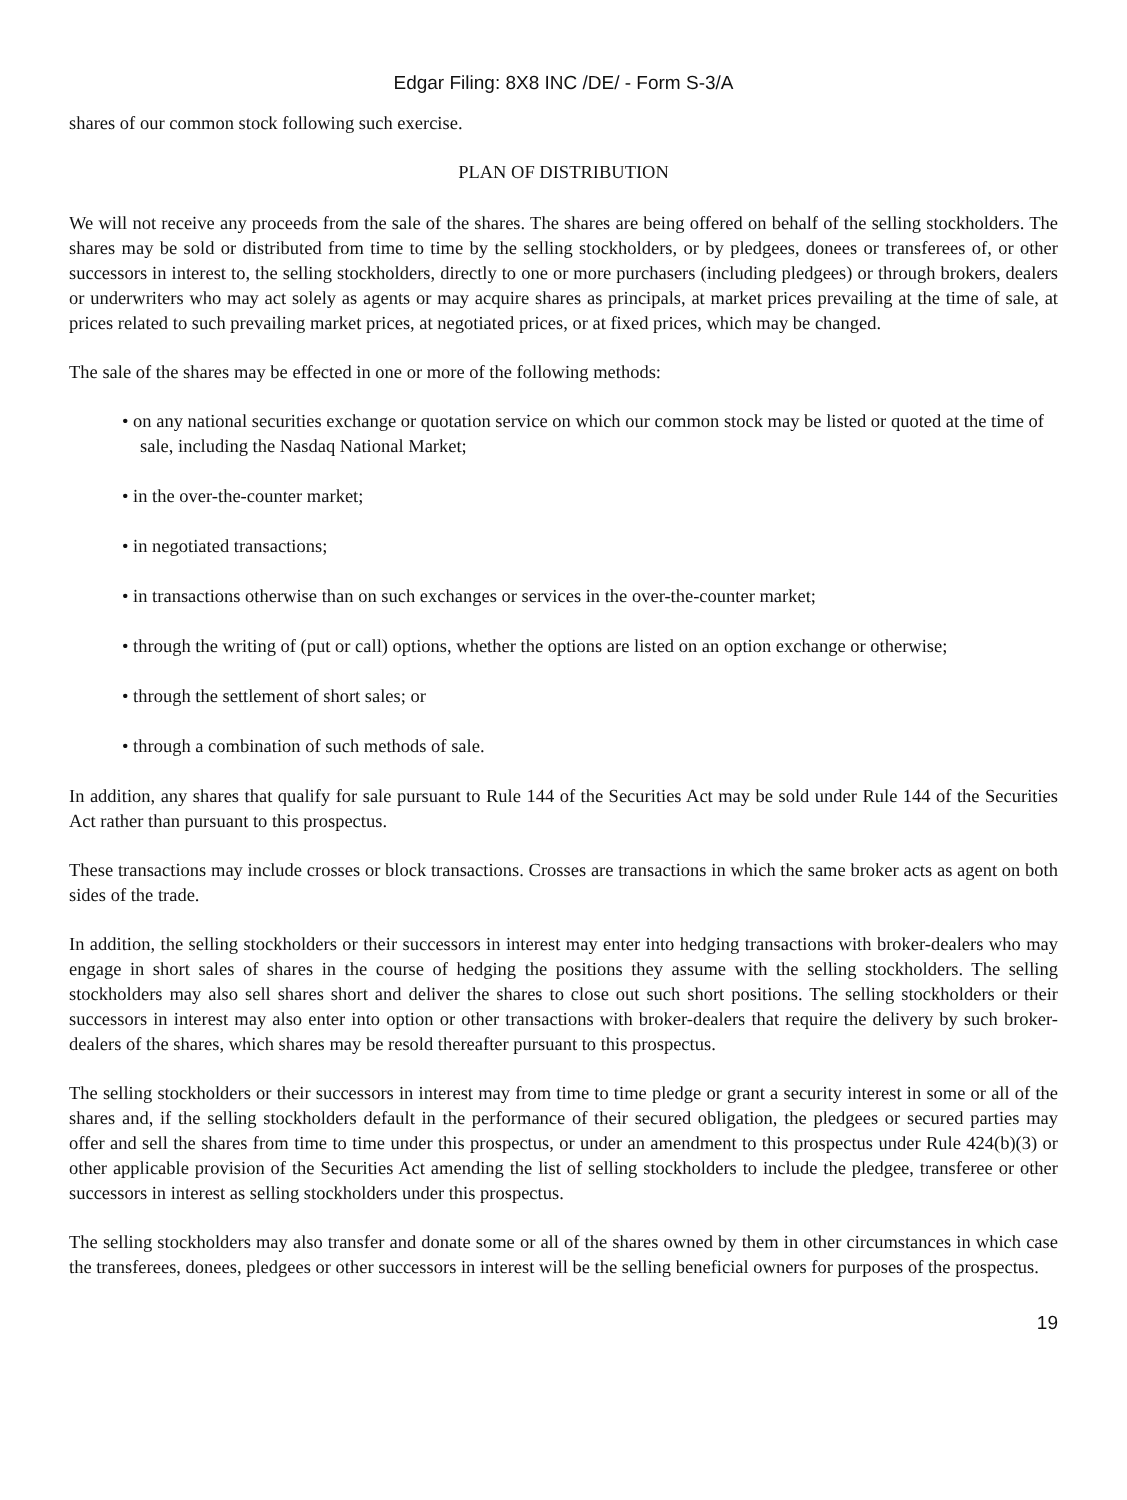Edgar Filing: 8X8 INC /DE/ - Form S-3/A
shares of our common stock following such exercise.
PLAN OF DISTRIBUTION
We will not receive any proceeds from the sale of the shares. The shares are being offered on behalf of the selling stockholders. The shares may be sold or distributed from time to time by the selling stockholders, or by pledgees, donees or transferees of, or other successors in interest to, the selling stockholders, directly to one or more purchasers (including pledgees) or through brokers, dealers or underwriters who may act solely as agents or may acquire shares as principals, at market prices prevailing at the time of sale, at prices related to such prevailing market prices, at negotiated prices, or at fixed prices, which may be changed.
The sale of the shares may be effected in one or more of the following methods:
• on any national securities exchange or quotation service on which our common stock may be listed or quoted at the time of sale, including the Nasdaq National Market;
• in the over-the-counter market;
• in negotiated transactions;
• in transactions otherwise than on such exchanges or services in the over-the-counter market;
• through the writing of (put or call) options, whether the options are listed on an option exchange or otherwise;
• through the settlement of short sales; or
• through a combination of such methods of sale.
In addition, any shares that qualify for sale pursuant to Rule 144 of the Securities Act may be sold under Rule 144 of the Securities Act rather than pursuant to this prospectus.
These transactions may include crosses or block transactions. Crosses are transactions in which the same broker acts as agent on both sides of the trade.
In addition, the selling stockholders or their successors in interest may enter into hedging transactions with broker-dealers who may engage in short sales of shares in the course of hedging the positions they assume with the selling stockholders. The selling stockholders may also sell shares short and deliver the shares to close out such short positions. The selling stockholders or their successors in interest may also enter into option or other transactions with broker-dealers that require the delivery by such broker- dealers of the shares, which shares may be resold thereafter pursuant to this prospectus.
The selling stockholders or their successors in interest may from time to time pledge or grant a security interest in some or all of the shares and, if the selling stockholders default in the performance of their secured obligation, the pledgees or secured parties may offer and sell the shares from time to time under this prospectus, or under an amendment to this prospectus under Rule 424(b)(3) or other applicable provision of the Securities Act amending the list of selling stockholders to include the pledgee, transferee or other successors in interest as selling stockholders under this prospectus.
The selling stockholders may also transfer and donate some or all of the shares owned by them in other circumstances in which case the transferees, donees, pledgees or other successors in interest will be the selling beneficial owners for purposes of the prospectus.
19